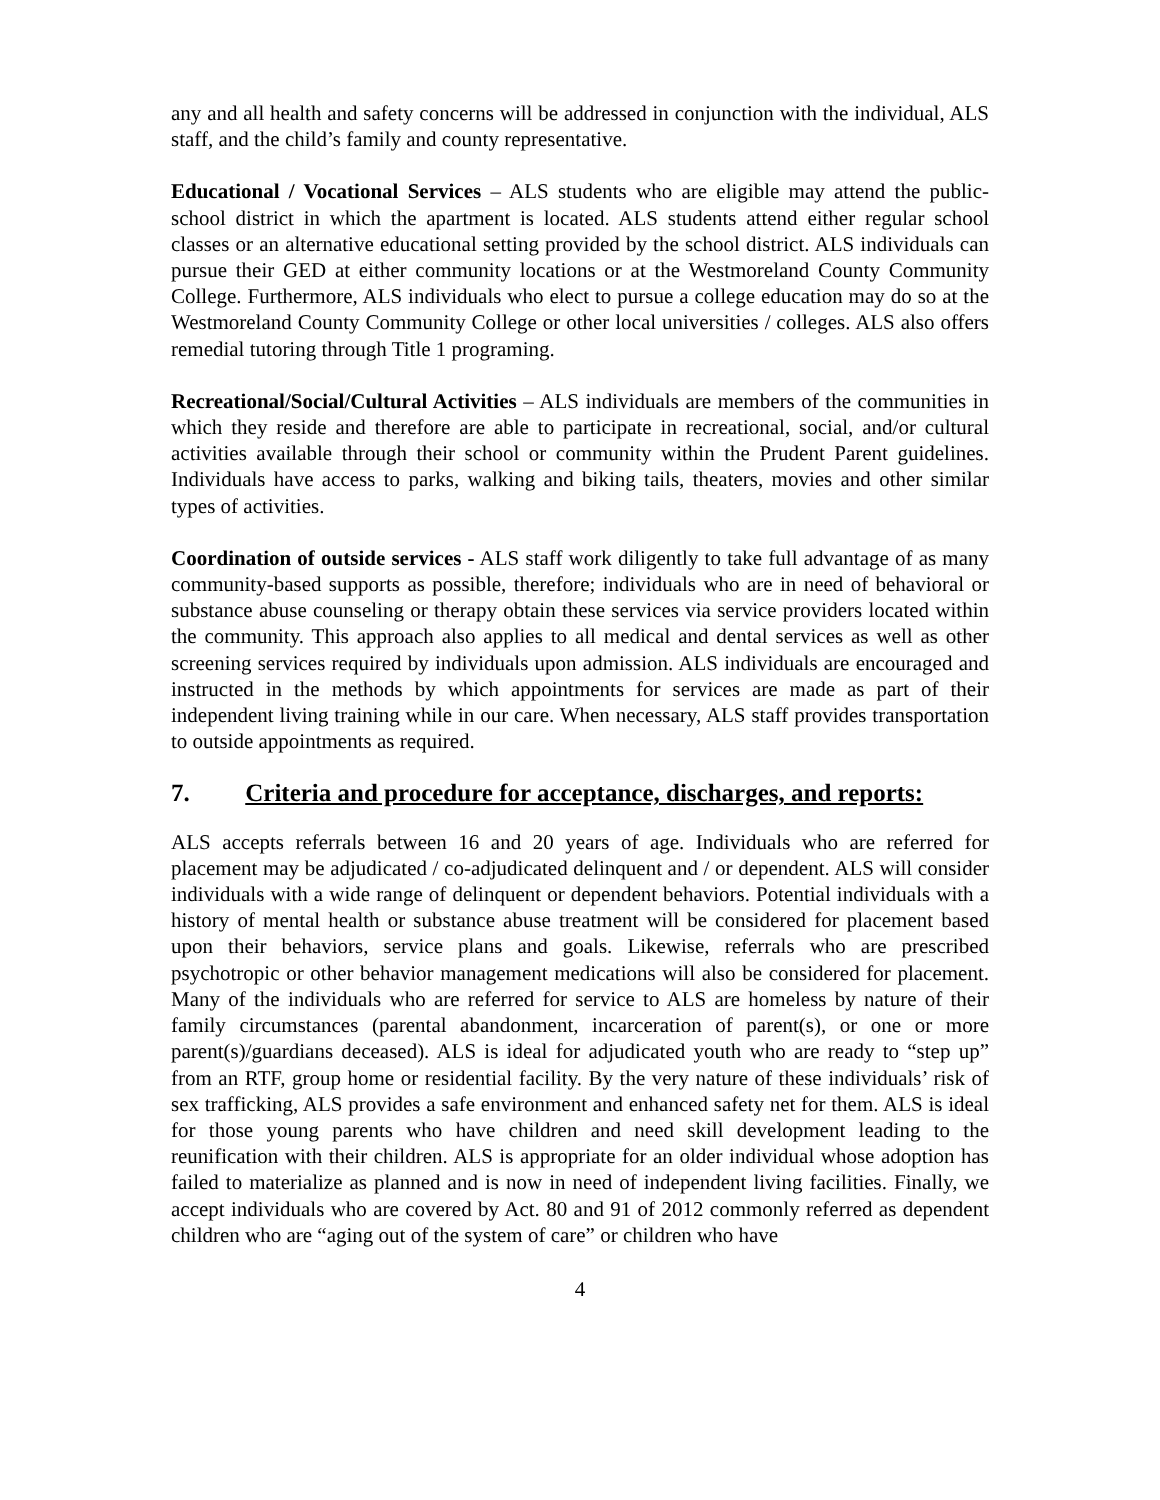any and all health and safety concerns will be addressed in conjunction with the individual, ALS staff, and the child’s family and county representative.
Educational / Vocational Services – ALS students who are eligible may attend the public-school district in which the apartment is located. ALS students attend either regular school classes or an alternative educational setting provided by the school district. ALS individuals can pursue their GED at either community locations or at the Westmoreland County Community College. Furthermore, ALS individuals who elect to pursue a college education may do so at the Westmoreland County Community College or other local universities / colleges. ALS also offers remedial tutoring through Title 1 programing.
Recreational/Social/Cultural Activities – ALS individuals are members of the communities in which they reside and therefore are able to participate in recreational, social, and/or cultural activities available through their school or community within the Prudent Parent guidelines. Individuals have access to parks, walking and biking tails, theaters, movies and other similar types of activities.
Coordination of outside services - ALS staff work diligently to take full advantage of as many community-based supports as possible, therefore; individuals who are in need of behavioral or substance abuse counseling or therapy obtain these services via service providers located within the community. This approach also applies to all medical and dental services as well as other screening services required by individuals upon admission. ALS individuals are encouraged and instructed in the methods by which appointments for services are made as part of their independent living training while in our care. When necessary, ALS staff provides transportation to outside appointments as required.
7. Criteria and procedure for acceptance, discharges, and reports:
ALS accepts referrals between 16 and 20 years of age. Individuals who are referred for placement may be adjudicated / co-adjudicated delinquent and / or dependent. ALS will consider individuals with a wide range of delinquent or dependent behaviors. Potential individuals with a history of mental health or substance abuse treatment will be considered for placement based upon their behaviors, service plans and goals. Likewise, referrals who are prescribed psychotropic or other behavior management medications will also be considered for placement. Many of the individuals who are referred for service to ALS are homeless by nature of their family circumstances (parental abandonment, incarceration of parent(s), or one or more parent(s)/guardians deceased). ALS is ideal for adjudicated youth who are ready to “step up” from an RTF, group home or residential facility. By the very nature of these individuals’ risk of sex trafficking, ALS provides a safe environment and enhanced safety net for them. ALS is ideal for those young parents who have children and need skill development leading to the reunification with their children. ALS is appropriate for an older individual whose adoption has failed to materialize as planned and is now in need of independent living facilities. Finally, we accept individuals who are covered by Act. 80 and 91 of 2012 commonly referred as dependent children who are “aging out of the system of care” or children who have
4